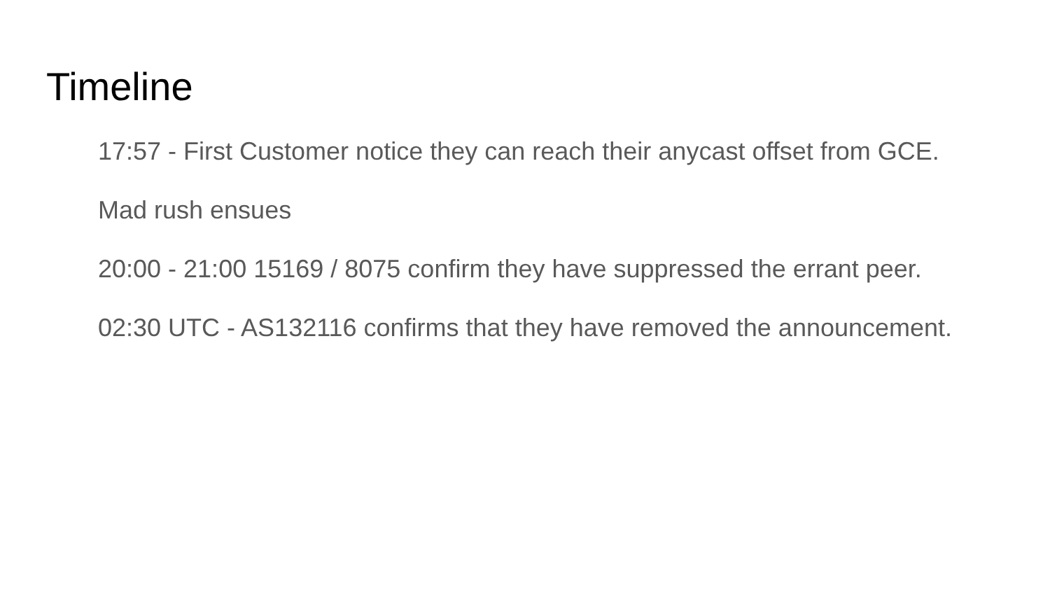Timeline
17:57 - First Customer notice they can reach their anycast offset from GCE.
Mad rush ensues
20:00 - 21:00 15169 / 8075 confirm they have suppressed the errant peer.
02:30 UTC - AS132116 confirms that they have removed the announcement.